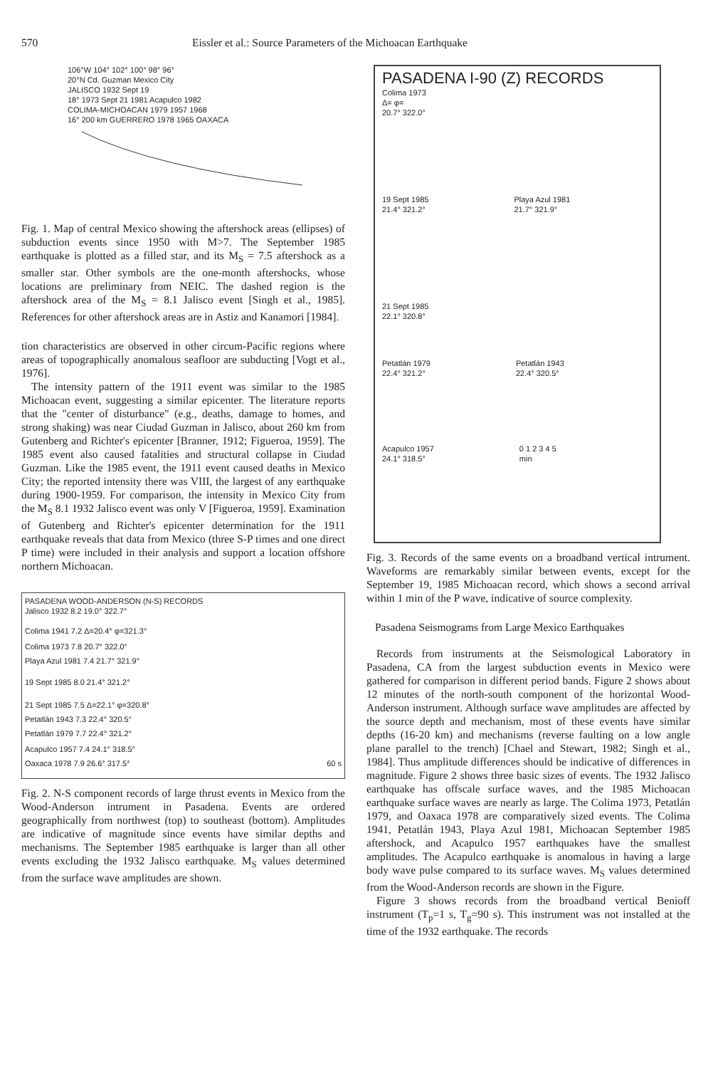570 Eissler et al.: Source Parameters of the Michoacan Earthquake
106°W 104° 102° 100° 98° 96°
20°N Cd. Guzman Mexico City
JALISCO 1932 Sept 19
18° 1973 Sept 21 1981 Acapulco 1982
COLIMA-MICHOACAN 1979 1957 1968
16° 200 km GUERRERO 1978 1965 OAXACA
Fig. 1. Map of central Mexico showing the aftershock areas (ellipses) of subduction events since 1950 with M>7. The September 1985 earthquake is plotted as a filled star, and its M<sub>S</sub> = 7.5 aftershock as a smaller star. Other symbols are the one-month aftershocks, whose locations are preliminary from NEIC. The dashed region is the aftershock area of the M<sub>S</sub> = 8.1 Jalisco event [Singh et al., 1985]. References for other aftershock areas are in Astiz and Kanamori [1984].
tion characteristics are observed in other circum-Pacific regions where areas of topographically anomalous seafloor are subducting [Vogt et al., 1976].
The intensity pattern of the 1911 event was similar to the 1985 Michoacan event, suggesting a similar epicenter. The literature reports that the "center of disturbance" (e.g., deaths, damage to homes, and strong shaking) was near Ciudad Guzman in Jalisco, about 260 km from Gutenberg and Richter's epicenter [Branner, 1912; Figueroa, 1959]. The 1985 event also caused fatalities and structural collapse in Ciudad Guzman. Like the 1985 event, the 1911 event caused deaths in Mexico City; the reported intensity there was VIII, the largest of any earthquake during 1900-1959. For comparison, the intensity in Mexico City from the M<sub>S</sub> 8.1 1932 Jalisco event was only V [Figueroa, 1959]. Examination of Gutenberg and Richter's epicenter determination for the 1911 earthquake reveals that data from Mexico (three S-P times and one direct P time) were included in their analysis and support a location offshore northern Michoacan.
PASADENA WOOD-ANDERSON (N-S) RECORDS
Jalisco 1932 8.2 19.0° 322.7°
Colima 1941 7.2 Δ=20.4° φ=321.3°
Colima 1973 7.8 20.7° 322.0°
Playa Azul 1981 7.4 21.7° 321.9°
19 Sept 1985 8.0 21.4° 321.2°
21 Sept 1985 7.5 Δ=22.1° φ=320.8°
Petatlán 1943 7.3 22.4° 320.5°
Petatlán 1979 7.7 22.4° 321.2°
Acapulco 1957 7.4 24.1° 318.5°
Oaxaca 1978 7.9 26.6° 317.5° 60 s
Fig. 2. N-S component records of large thrust events in Mexico from the Wood-Anderson intrument in Pasadena. Events are ordered geographically from northwest (top) to southeast (bottom). Amplitudes are indicative of magnitude since events have similar depths and mechanisms. The September 1985 earthquake is larger than all other events excluding the 1932 Jalisco earthquake. M<sub>S</sub> values determined from the surface wave amplitudes are shown.
PASADENA I-90 (Z) RECORDS
Colima 1973
Δ= φ=
20.7° 322.0°
19 Sept 1985
21.4° 321.2° Playa Azul 1981
21.7° 321.9°
21 Sept 1985
22.1° 320.8°
Petatlán 1979
22.4° 321.2° Petatlán 1943
22.4° 320.5°
Acapulco 1957
24.1° 318.5° 0 1 2 3 4 5
min
Fig. 3. Records of the same events on a broadband vertical intrument. Waveforms are remarkably similar between events, except for the September 19, 1985 Michoacan record, which shows a second arrival within 1 min of the P wave, indicative of source complexity.
Pasadena Seismograms from Large Mexico Earthquakes
Records from instruments at the Seismological Laboratory in Pasadena, CA from the largest subduction events in Mexico were gathered for comparison in different period bands. Figure 2 shows about 12 minutes of the north-south component of the horizontal Wood-Anderson instrument. Although surface wave amplitudes are affected by the source depth and mechanism, most of these events have similar depths (16-20 km) and mechanisms (reverse faulting on a low angle plane parallel to the trench) [Chael and Stewart, 1982; Singh et al., 1984]. Thus amplitude differences should be indicative of differences in magnitude. Figure 2 shows three basic sizes of events. The 1932 Jalisco earthquake has offscale surface waves, and the 1985 Michoacan earthquake surface waves are nearly as large. The Colima 1973, Petatlán 1979, and Oaxaca 1978 are comparatively sized events. The Colima 1941, Petatlán 1943, Playa Azul 1981, Michoacan September 1985 aftershock, and Acapulco 1957 earthquakes have the smallest amplitudes. The Acapulco earthquake is anomalous in having a large body wave pulse compared to its surface waves. M<sub>S</sub> values determined from the Wood-Anderson records are shown in the Figure.
Figure 3 shows records from the broadband vertical Benioff instrument (T<sub>p</sub>=1 s, T<sub>g</sub>=90 s). This instrument was not installed at the time of the 1932 earthquake. The records